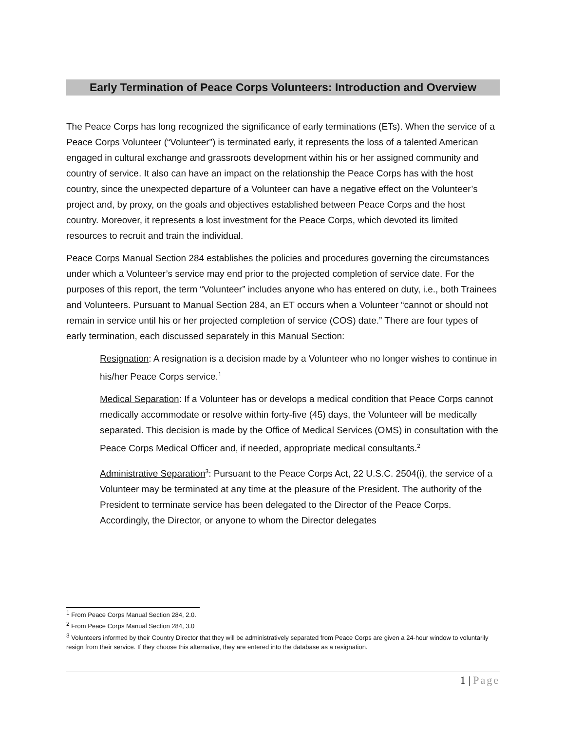Early Termination of Peace Corps Volunteers: Introduction and Overview
The Peace Corps has long recognized the significance of early terminations (ETs). When the service of a Peace Corps Volunteer (“Volunteer”) is terminated early, it represents the loss of a talented American engaged in cultural exchange and grassroots development within his or her assigned community and country of service. It also can have an impact on the relationship the Peace Corps has with the host country, since the unexpected departure of a Volunteer can have a negative effect on the Volunteer’s project and, by proxy, on the goals and objectives established between Peace Corps and the host country. Moreover, it represents a lost investment for the Peace Corps, which devoted its limited resources to recruit and train the individual.
Peace Corps Manual Section 284 establishes the policies and procedures governing the circumstances under which a Volunteer’s service may end prior to the projected completion of service date. For the purposes of this report, the term “Volunteer” includes anyone who has entered on duty, i.e., both Trainees and Volunteers. Pursuant to Manual Section 284, an ET occurs when a Volunteer “cannot or should not remain in service until his or her projected completion of service (COS) date.” There are four types of early termination, each discussed separately in this Manual Section:
Resignation: A resignation is a decision made by a Volunteer who no longer wishes to continue in his/her Peace Corps service.<sup>1</sup>
Medical Separation: If a Volunteer has or develops a medical condition that Peace Corps cannot medically accommodate or resolve within forty-five (45) days, the Volunteer will be medically separated. This decision is made by the Office of Medical Services (OMS) in consultation with the Peace Corps Medical Officer and, if needed, appropriate medical consultants.<sup>2</sup>
Administrative Separation<sup>3</sup>: Pursuant to the Peace Corps Act, 22 U.S.C. 2504(i), the service of a Volunteer may be terminated at any time at the pleasure of the President. The authority of the President to terminate service has been delegated to the Director of the Peace Corps. Accordingly, the Director, or anyone to whom the Director delegates
<sup>1</sup> From Peace Corps Manual Section 284, 2.0.
<sup>2</sup> From Peace Corps Manual Section 284, 3.0
<sup>3</sup> Volunteers informed by their Country Director that they will be administratively separated from Peace Corps are given a 24-hour window to voluntarily resign from their service. If they choose this alternative, they are entered into the database as a resignation.
1 | Page